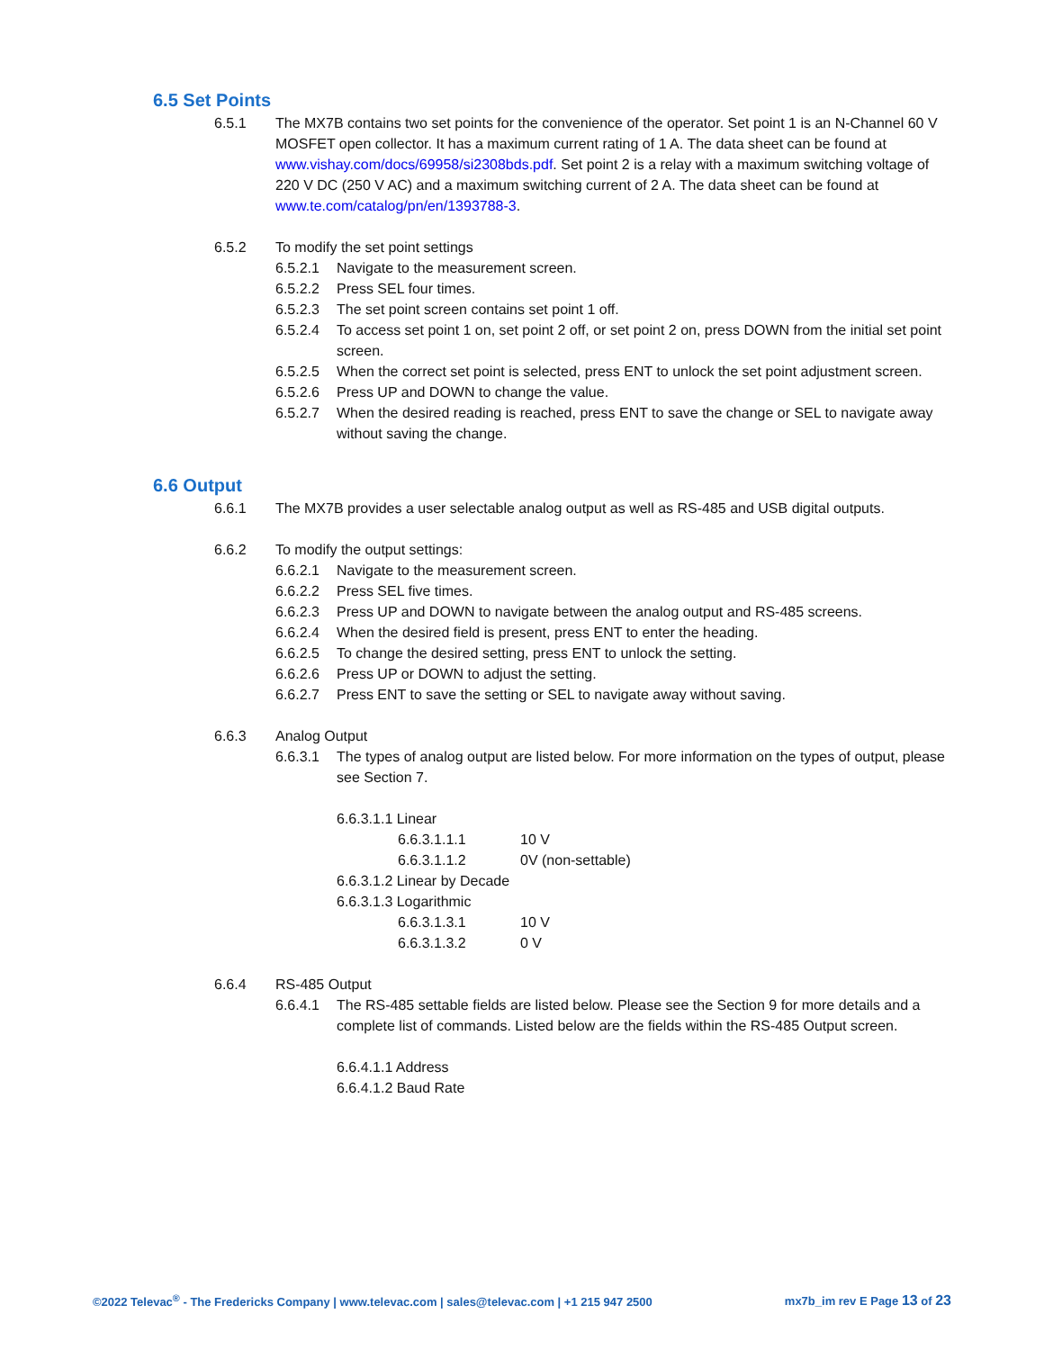6.5 Set Points
6.5.1 The MX7B contains two set points for the convenience of the operator. Set point 1 is an N-Channel 60 V MOSFET open collector. It has a maximum current rating of 1 A. The data sheet can be found at www.vishay.com/docs/69958/si2308bds.pdf. Set point 2 is a relay with a maximum switching voltage of 220 V DC (250 V AC) and a maximum switching current of 2 A. The data sheet can be found at www.te.com/catalog/pn/en/1393788-3.
6.5.2 To modify the set point settings
6.5.2.1 Navigate to the measurement screen.
6.5.2.2 Press SEL four times.
6.5.2.3 The set point screen contains set point 1 off.
6.5.2.4 To access set point 1 on, set point 2 off, or set point 2 on, press DOWN from the initial set point screen.
6.5.2.5 When the correct set point is selected, press ENT to unlock the set point adjustment screen.
6.5.2.6 Press UP and DOWN to change the value.
6.5.2.7 When the desired reading is reached, press ENT to save the change or SEL to navigate away without saving the change.
6.6 Output
6.6.1 The MX7B provides a user selectable analog output as well as RS-485 and USB digital outputs.
6.6.2 To modify the output settings:
6.6.2.1 Navigate to the measurement screen.
6.6.2.2 Press SEL five times.
6.6.2.3 Press UP and DOWN to navigate between the analog output and RS-485 screens.
6.6.2.4 When the desired field is present, press ENT to enter the heading.
6.6.2.5 To change the desired setting, press ENT to unlock the setting.
6.6.2.6 Press UP or DOWN to adjust the setting.
6.6.2.7 Press ENT to save the setting or SEL to navigate away without saving.
6.6.3 Analog Output
6.6.3.1 The types of analog output are listed below. For more information on the types of output, please see Section 7.
6.6.3.1.1 Linear
6.6.3.1.1.1 10 V
6.6.3.1.1.2 0V (non-settable)
6.6.3.1.2 Linear by Decade
6.6.3.1.3 Logarithmic
6.6.3.1.3.1 10 V
6.6.3.1.3.2 0 V
6.6.4 RS-485 Output
6.6.4.1 The RS-485 settable fields are listed below. Please see the Section 9 for more details and a complete list of commands. Listed below are the fields within the RS-485 Output screen.
6.6.4.1.1 Address
6.6.4.1.2 Baud Rate
©2022 Televac<sup>®</sup> - The Fredericks Company | www.televac.com | sales@televac.com | +1 215 947 2500 mx7b_im rev E Page 13 of 23